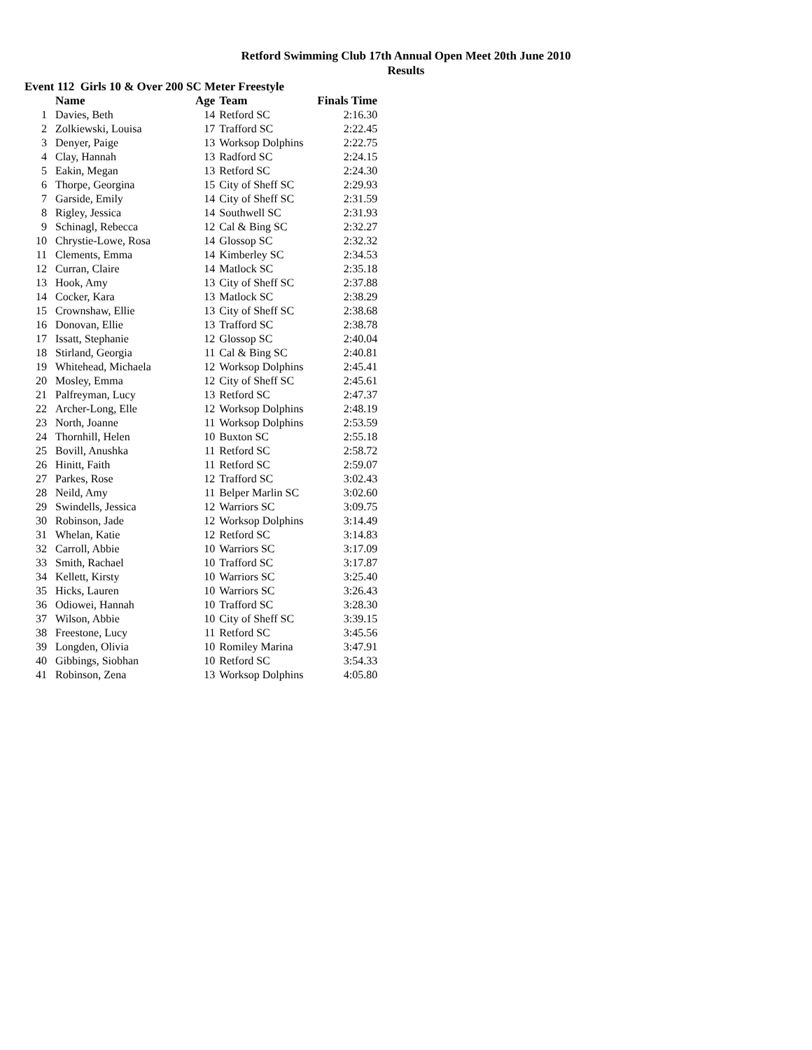Retford Swimming Club 17th Annual Open Meet 20th June 2010
Results
Event 112 Girls 10 & Over 200 SC Meter Freestyle
| | Name | Age | Team | Finals Time |
| --- | --- | --- | --- | --- |
| 1 | Davies, Beth | 14 | Retford SC | 2:16.30 |
| 2 | Zolkiewski, Louisa | 17 | Trafford SC | 2:22.45 |
| 3 | Denyer, Paige | 13 | Worksop Dolphins | 2:22.75 |
| 4 | Clay, Hannah | 13 | Radford SC | 2:24.15 |
| 5 | Eakin, Megan | 13 | Retford SC | 2:24.30 |
| 6 | Thorpe, Georgina | 15 | City of Sheff SC | 2:29.93 |
| 7 | Garside, Emily | 14 | City of Sheff SC | 2:31.59 |
| 8 | Rigley, Jessica | 14 | Southwell SC | 2:31.93 |
| 9 | Schinagl, Rebecca | 12 | Cal & Bing SC | 2:32.27 |
| 10 | Chrystie-Lowe, Rosa | 14 | Glossop SC | 2:32.32 |
| 11 | Clements, Emma | 14 | Kimberley SC | 2:34.53 |
| 12 | Curran, Claire | 14 | Matlock SC | 2:35.18 |
| 13 | Hook, Amy | 13 | City of Sheff SC | 2:37.88 |
| 14 | Cocker, Kara | 13 | Matlock SC | 2:38.29 |
| 15 | Crownshaw, Ellie | 13 | City of Sheff SC | 2:38.68 |
| 16 | Donovan, Ellie | 13 | Trafford SC | 2:38.78 |
| 17 | Issatt, Stephanie | 12 | Glossop SC | 2:40.04 |
| 18 | Stirland, Georgia | 11 | Cal & Bing SC | 2:40.81 |
| 19 | Whitehead, Michaela | 12 | Worksop Dolphins | 2:45.41 |
| 20 | Mosley, Emma | 12 | City of Sheff SC | 2:45.61 |
| 21 | Palfreyman, Lucy | 13 | Retford SC | 2:47.37 |
| 22 | Archer-Long, Elle | 12 | Worksop Dolphins | 2:48.19 |
| 23 | North, Joanne | 11 | Worksop Dolphins | 2:53.59 |
| 24 | Thornhill, Helen | 10 | Buxton SC | 2:55.18 |
| 25 | Bovill, Anushka | 11 | Retford SC | 2:58.72 |
| 26 | Hinitt, Faith | 11 | Retford SC | 2:59.07 |
| 27 | Parkes, Rose | 12 | Trafford SC | 3:02.43 |
| 28 | Neild, Amy | 11 | Belper Marlin SC | 3:02.60 |
| 29 | Swindells, Jessica | 12 | Warriors SC | 3:09.75 |
| 30 | Robinson, Jade | 12 | Worksop Dolphins | 3:14.49 |
| 31 | Whelan, Katie | 12 | Retford SC | 3:14.83 |
| 32 | Carroll, Abbie | 10 | Warriors SC | 3:17.09 |
| 33 | Smith, Rachael | 10 | Trafford SC | 3:17.87 |
| 34 | Kellett, Kirsty | 10 | Warriors SC | 3:25.40 |
| 35 | Hicks, Lauren | 10 | Warriors SC | 3:26.43 |
| 36 | Odiowei, Hannah | 10 | Trafford SC | 3:28.30 |
| 37 | Wilson, Abbie | 10 | City of Sheff SC | 3:39.15 |
| 38 | Freestone, Lucy | 11 | Retford SC | 3:45.56 |
| 39 | Longden, Olivia | 10 | Romiley Marina | 3:47.91 |
| 40 | Gibbings, Siobhan | 10 | Retford SC | 3:54.33 |
| 41 | Robinson, Zena | 13 | Worksop Dolphins | 4:05.80 |